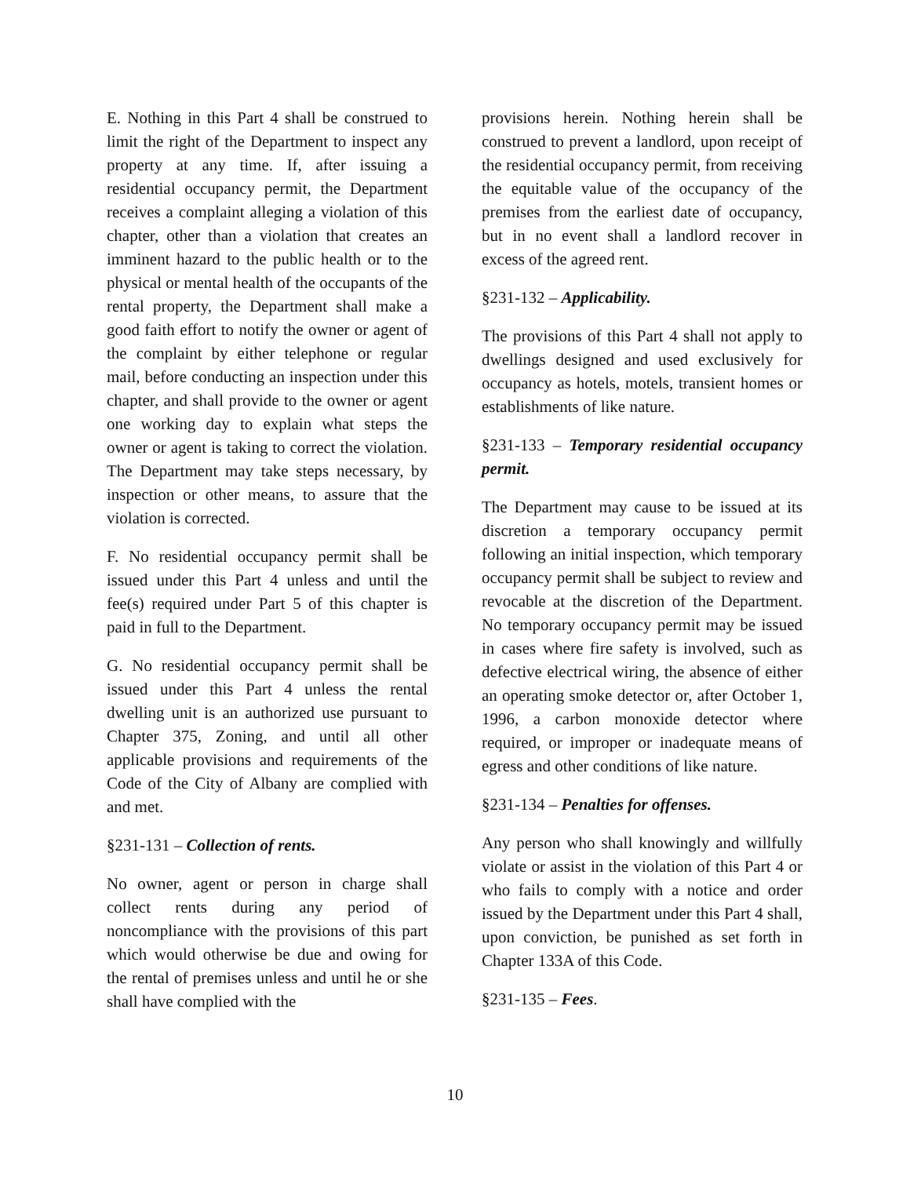E. Nothing in this Part 4 shall be construed to limit the right of the Department to inspect any property at any time. If, after issuing a residential occupancy permit, the Department receives a complaint alleging a violation of this chapter, other than a violation that creates an imminent hazard to the public health or to the physical or mental health of the occupants of the rental property, the Department shall make a good faith effort to notify the owner or agent of the complaint by either telephone or regular mail, before conducting an inspection under this chapter, and shall provide to the owner or agent one working day to explain what steps the owner or agent is taking to correct the violation. The Department may take steps necessary, by inspection or other means, to assure that the violation is corrected.
F. No residential occupancy permit shall be issued under this Part 4 unless and until the fee(s) required under Part 5 of this chapter is paid in full to the Department.
G. No residential occupancy permit shall be issued under this Part 4 unless the rental dwelling unit is an authorized use pursuant to Chapter 375, Zoning, and until all other applicable provisions and requirements of the Code of the City of Albany are complied with and met.
§231-131 – Collection of rents.
No owner, agent or person in charge shall collect rents during any period of noncompliance with the provisions of this part which would otherwise be due and owing for the rental of premises unless and until he or she shall have complied with the
provisions herein. Nothing herein shall be construed to prevent a landlord, upon receipt of the residential occupancy permit, from receiving the equitable value of the occupancy of the premises from the earliest date of occupancy, but in no event shall a landlord recover in excess of the agreed rent.
§231-132 – Applicability.
The provisions of this Part 4 shall not apply to dwellings designed and used exclusively for occupancy as hotels, motels, transient homes or establishments of like nature.
§231-133 – Temporary residential occupancy permit.
The Department may cause to be issued at its discretion a temporary occupancy permit following an initial inspection, which temporary occupancy permit shall be subject to review and revocable at the discretion of the Department. No temporary occupancy permit may be issued in cases where fire safety is involved, such as defective electrical wiring, the absence of either an operating smoke detector or, after October 1, 1996, a carbon monoxide detector where required, or improper or inadequate means of egress and other conditions of like nature.
§231-134 – Penalties for offenses.
Any person who shall knowingly and willfully violate or assist in the violation of this Part 4 or who fails to comply with a notice and order issued by the Department under this Part 4 shall, upon conviction, be punished as set forth in Chapter 133A of this Code.
§231-135 – Fees.
10